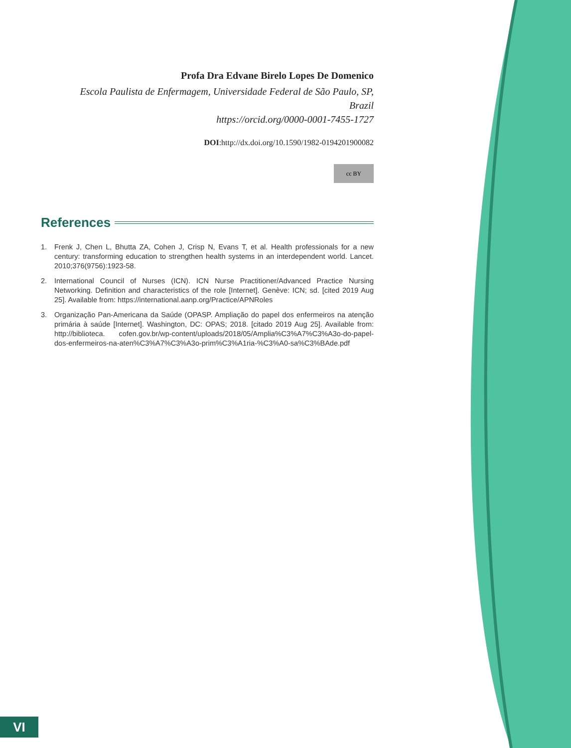Profa Dra Edvane Birelo Lopes De Domenico
Escola Paulista de Enfermagem, Universidade Federal de São Paulo, SP,
Brazil
https://orcid.org/0000-0001-7455-1727
DOI:http://dx.doi.org/10.1590/1982-0194201900082
cc BY
References
1. Frenk J, Chen L, Bhutta ZA, Cohen J, Crisp N, Evans T, et al. Health professionals for a new century: transforming education to strengthen health systems in an interdependent world. Lancet. 2010;376(9756):1923-58.
2. International Council of Nurses (ICN). ICN Nurse Practitioner/Advanced Practice Nursing Networking. Definition and characteristics of the role [Internet]. Genève: ICN; sd. [cited 2019 Aug 25]. Available from: https://international.aanp.org/Practice/APNRoles
3. Organização Pan-Americana da Saúde (OPASP. Ampliação do papel dos enfermeiros na atenção primária à saúde [Internet]. Washington, DC: OPAS; 2018. [citado 2019 Aug 25]. Available from: http://biblioteca. cofen.gov.br/wp-content/uploads/2018/05/Amplia%C3%A7%C3%A3o-do-papel-dos-enfermeiros-na-aten%C3%A7%C3%A3o-prim%C3%A1ria-%C3%A0-sa%C3%BAde.pdf
VI